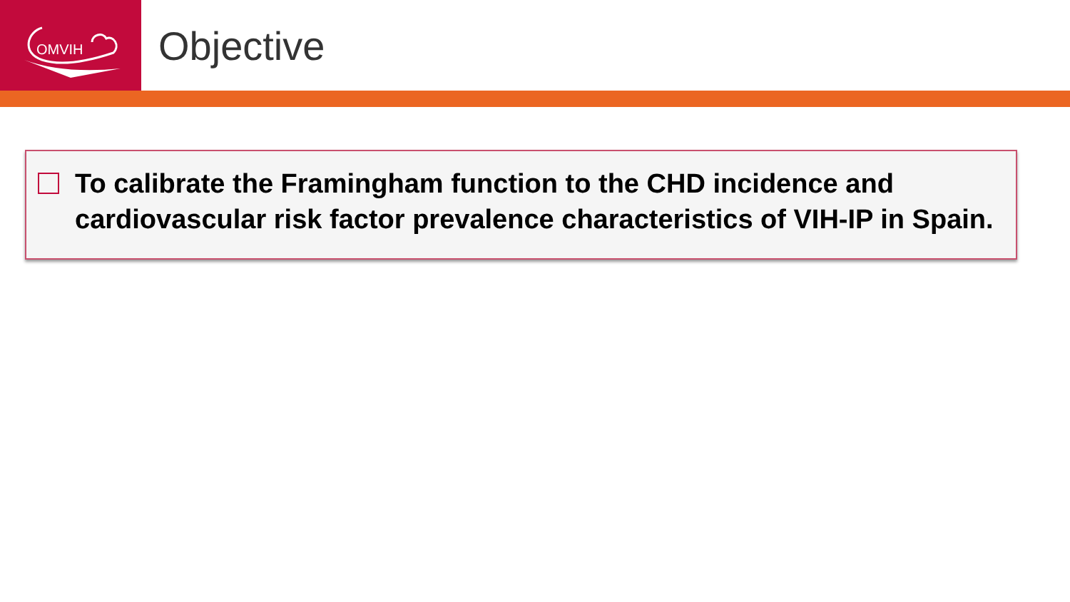OMVIH
Objective
To calibrate the Framingham function to the CHD incidence and cardiovascular risk factor prevalence characteristics of VIH-IP in Spain.